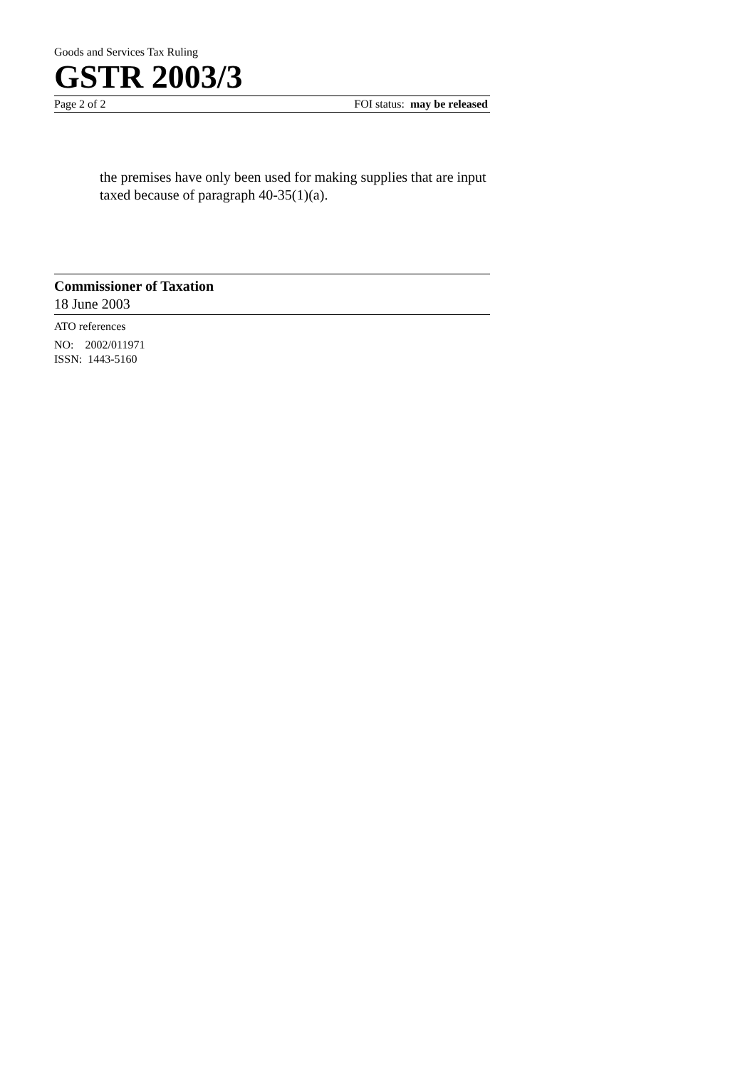Goods and Services Tax Ruling
GSTR 2003/3
Page 2 of 2 FOI status: may be released
the premises have only been used for making supplies that are input taxed because of paragraph 40-35(1)(a).
Commissioner of Taxation
18 June 2003
ATO references
NO: 2002/011971
ISSN: 1443-5160